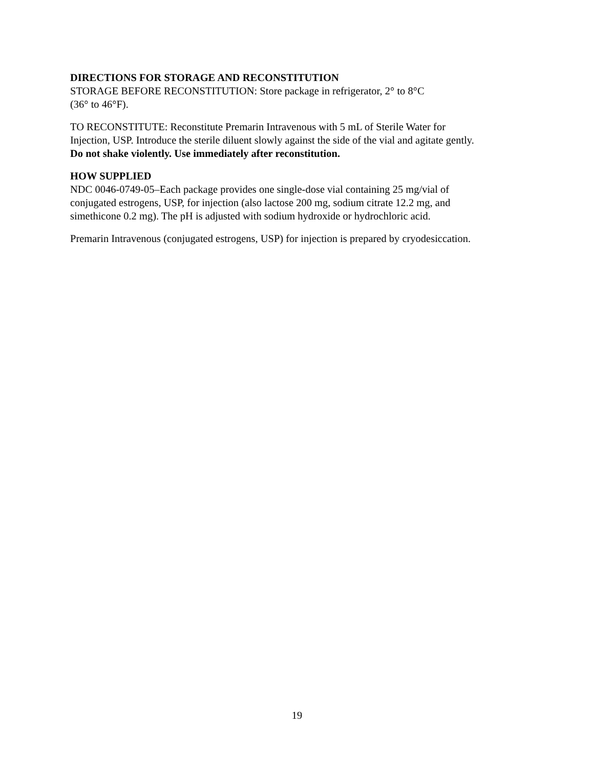DIRECTIONS FOR STORAGE AND RECONSTITUTION
STORAGE BEFORE RECONSTITUTION: Store package in refrigerator, 2° to 8°C
(36° to 46°F).
TO RECONSTITUTE: Reconstitute Premarin Intravenous with 5 mL of Sterile Water for
Injection, USP. Introduce the sterile diluent slowly against the side of the vial and agitate gently.
Do not shake violently. Use immediately after reconstitution.
HOW SUPPLIED
NDC 0046-0749-05–Each package provides one single-dose vial containing 25 mg/vial of
conjugated estrogens, USP, for injection (also lactose 200 mg, sodium citrate 12.2 mg, and
simethicone 0.2 mg). The pH is adjusted with sodium hydroxide or hydrochloric acid.
Premarin Intravenous (conjugated estrogens, USP) for injection is prepared by cryodesiccation.
19